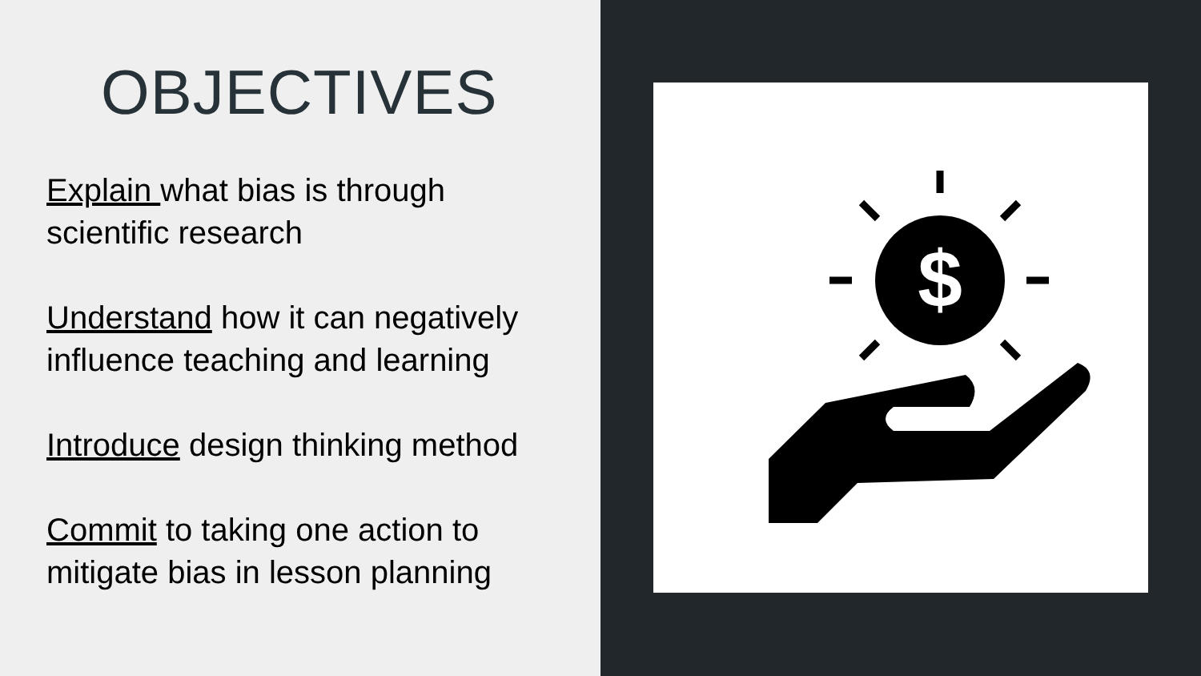OBJECTIVES
Explain what bias is through scientific research
Understand how it can negatively influence teaching and learning
Introduce design thinking method
Commit to taking one action to mitigate bias in lesson planning
$